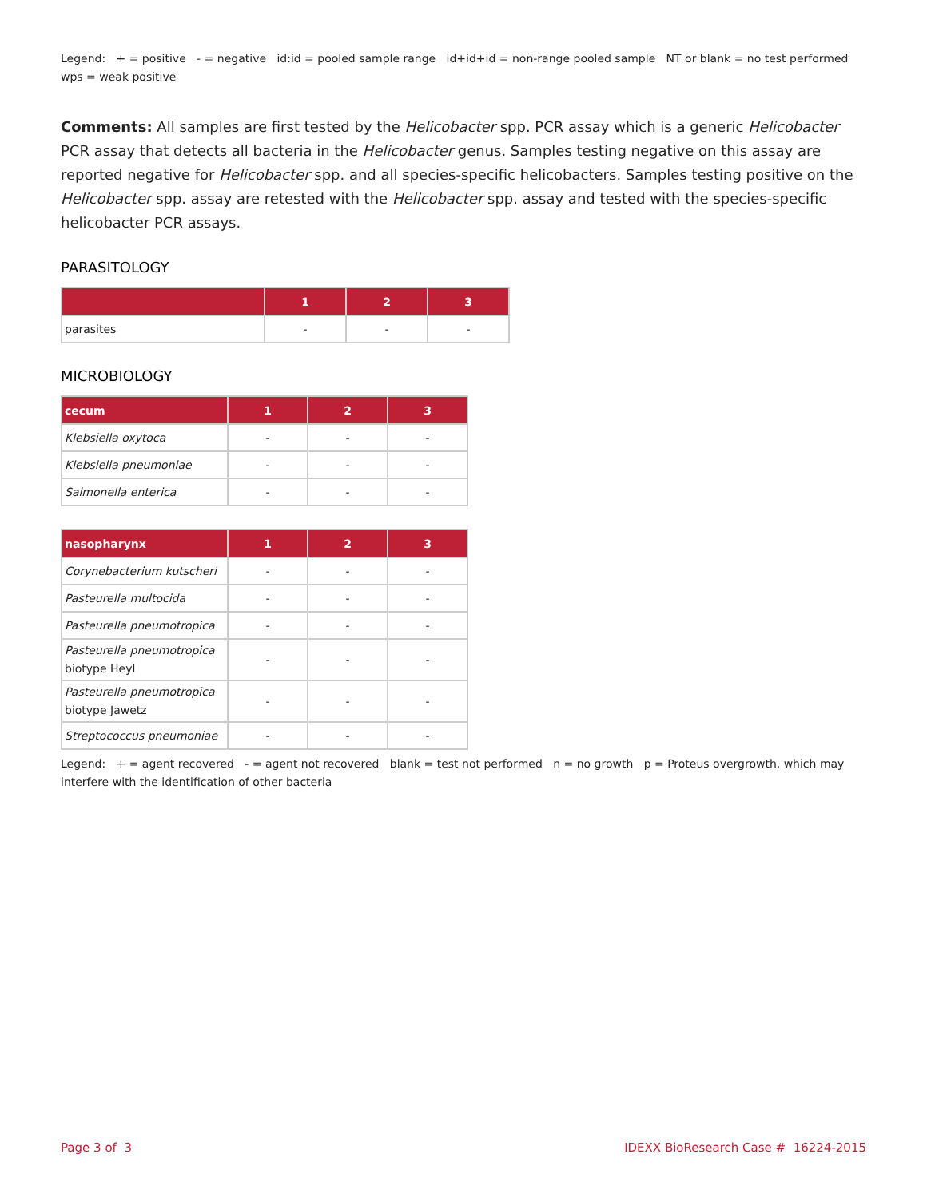Legend: + = positive - = negative id:id = pooled sample range id+id+id = non-range pooled sample NT or blank = no test performed wps = weak positive
Comments: All samples are first tested by the Helicobacter spp. PCR assay which is a generic Helicobacter PCR assay that detects all bacteria in the Helicobacter genus. Samples testing negative on this assay are reported negative for Helicobacter spp. and all species-specific helicobacters. Samples testing positive on the Helicobacter spp. assay are retested with the Helicobacter spp. assay and tested with the species-specific helicobacter PCR assays.
PARASITOLOGY
| | 1 | 2 | 3 |
| --- | --- | --- | --- |
| parasites | - | - | - |
MICROBIOLOGY
| cecum | 1 | 2 | 3 |
| --- | --- | --- | --- |
| Klebsiella oxytoca | - | - | - |
| Klebsiella pneumoniae | - | - | - |
| Salmonella enterica | - | - | - |
| nasopharynx | 1 | 2 | 3 |
| --- | --- | --- | --- |
| Corynebacterium kutscheri | - | - | - |
| Pasteurella multocida | - | - | - |
| Pasteurella pneumotropica | - | - | - |
| Pasteurella pneumotropica biotype Heyl | - | - | - |
| Pasteurella pneumotropica biotype Jawetz | - | - | - |
| Streptococcus pneumoniae | - | - | - |
Legend: + = agent recovered - = agent not recovered blank = test not performed n = no growth p = Proteus overgrowth, which may interfere with the identification of other bacteria
Page 3 of 3 IDEXX BioResearch Case # 16224-2015